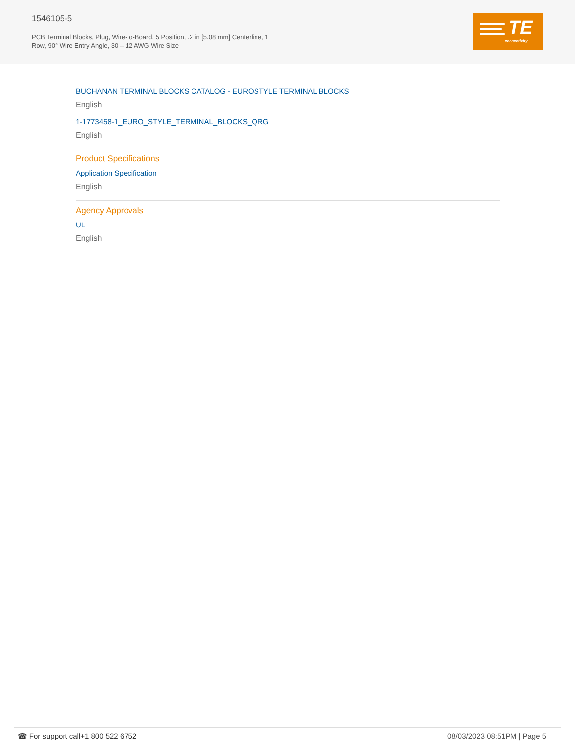1546105-5
PCB Terminal Blocks, Plug, Wire-to-Board, 5 Position, .2 in [5.08 mm] Centerline, 1 Row, 90° Wire Entry Angle, 30 – 12 AWG Wire Size
TE
connectivity
BUCHANAN TERMINAL BLOCKS CATALOG - EUROSTYLE TERMINAL BLOCKS
English
1-1773458-1_EURO_STYLE_TERMINAL_BLOCKS_QRG
English
Product Specifications
Application Specification
English
Agency Approvals
UL
English
☎ For support call+1 800 522 6752 08/03/2023 08:51PM | Page 5